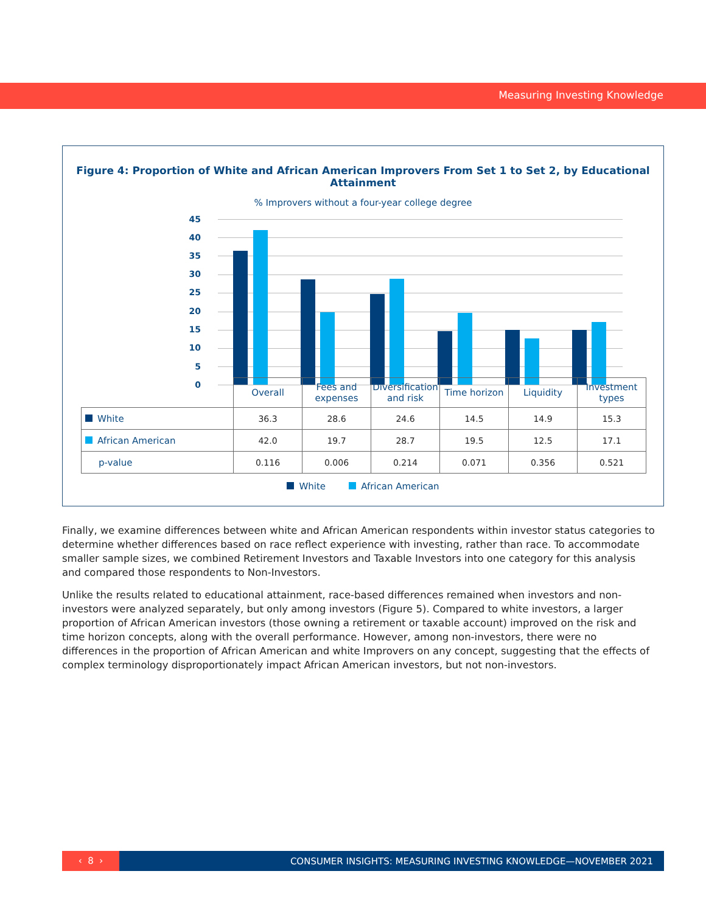Measuring Investing Knowledge
Figure 4: Proportion of White and African American Improvers From Set 1 to Set 2, by Educational Attainment
% Improvers without a four-year college degree
45
40
35
30
25
20
15
10
5
0
| | Overall | Fees and expenses | Diversification and risk | Time horizon | Liquidity | Investment types |
| White | 36.3 | 28.6 | 24.6 | 14.5 | 14.9 | 15.3 |
| African American | 42.0 | 19.7 | 28.7 | 19.5 | 12.5 | 17.1 |
| p-value | 0.116 | 0.006 | 0.214 | 0.071 | 0.356 | 0.521 |
White African American
Finally, we examine differences between white and African American respondents within investor status categories to determine whether differences based on race reflect experience with investing, rather than race. To accommodate smaller sample sizes, we combined Retirement Investors and Taxable Investors into one category for this analysis and compared those respondents to Non-Investors.
Unlike the results related to educational attainment, race-based differences remained when investors and non-investors were analyzed separately, but only among investors (Figure 5). Compared to white investors, a larger proportion of African American investors (those owning a retirement or taxable account) improved on the risk and time horizon concepts, along with the overall performance. However, among non-investors, there were no differences in the proportion of African American and white Improvers on any concept, suggesting that the effects of complex terminology disproportionately impact African American investors, but not non-investors.
‹ 8 ›
CONSUMER INSIGHTS: MEASURING INVESTING KNOWLEDGE—NOVEMBER 2021